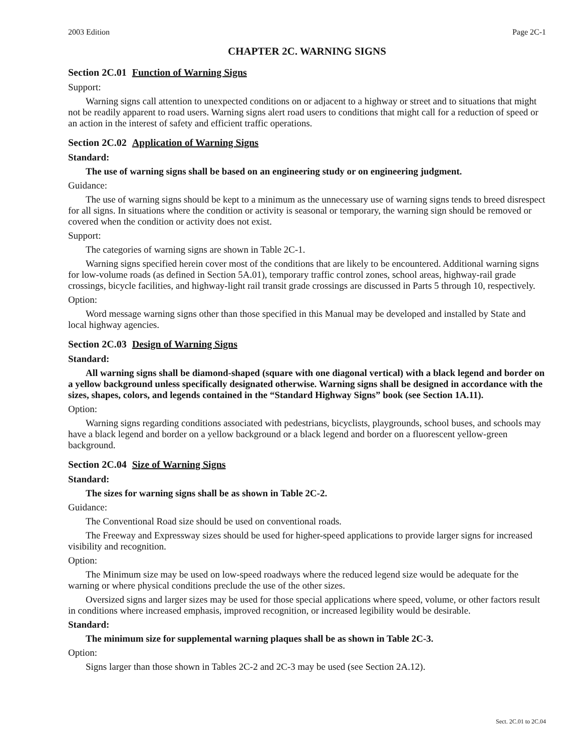2003 Edition Page 2C-1
CHAPTER 2C. WARNING SIGNS
Section 2C.01 Function of Warning Signs
Support:
Warning signs call attention to unexpected conditions on or adjacent to a highway or street and to situations that might not be readily apparent to road users. Warning signs alert road users to conditions that might call for a reduction of speed or an action in the interest of safety and efficient traffic operations.
Section 2C.02 Application of Warning Signs
Standard:
The use of warning signs shall be based on an engineering study or on engineering judgment.
Guidance:
The use of warning signs should be kept to a minimum as the unnecessary use of warning signs tends to breed disrespect for all signs. In situations where the condition or activity is seasonal or temporary, the warning sign should be removed or covered when the condition or activity does not exist.
Support:
The categories of warning signs are shown in Table 2C-1.
Warning signs specified herein cover most of the conditions that are likely to be encountered. Additional warning signs for low-volume roads (as defined in Section 5A.01), temporary traffic control zones, school areas, highway-rail grade crossings, bicycle facilities, and highway-light rail transit grade crossings are discussed in Parts 5 through 10, respectively.
Option:
Word message warning signs other than those specified in this Manual may be developed and installed by State and local highway agencies.
Section 2C.03 Design of Warning Signs
Standard:
All warning signs shall be diamond-shaped (square with one diagonal vertical) with a black legend and border on a yellow background unless specifically designated otherwise. Warning signs shall be designed in accordance with the sizes, shapes, colors, and legends contained in the “Standard Highway Signs” book (see Section 1A.11).
Option:
Warning signs regarding conditions associated with pedestrians, bicyclists, playgrounds, school buses, and schools may have a black legend and border on a yellow background or a black legend and border on a fluorescent yellow-green background.
Section 2C.04 Size of Warning Signs
Standard:
The sizes for warning signs shall be as shown in Table 2C-2.
Guidance:
The Conventional Road size should be used on conventional roads.
The Freeway and Expressway sizes should be used for higher-speed applications to provide larger signs for increased visibility and recognition.
Option:
The Minimum size may be used on low-speed roadways where the reduced legend size would be adequate for the warning or where physical conditions preclude the use of the other sizes.
Oversized signs and larger sizes may be used for those special applications where speed, volume, or other factors result in conditions where increased emphasis, improved recognition, or increased legibility would be desirable.
Standard:
The minimum size for supplemental warning plaques shall be as shown in Table 2C-3.
Option:
Signs larger than those shown in Tables 2C-2 and 2C-3 may be used (see Section 2A.12).
Sect. 2C.01 to 2C.04